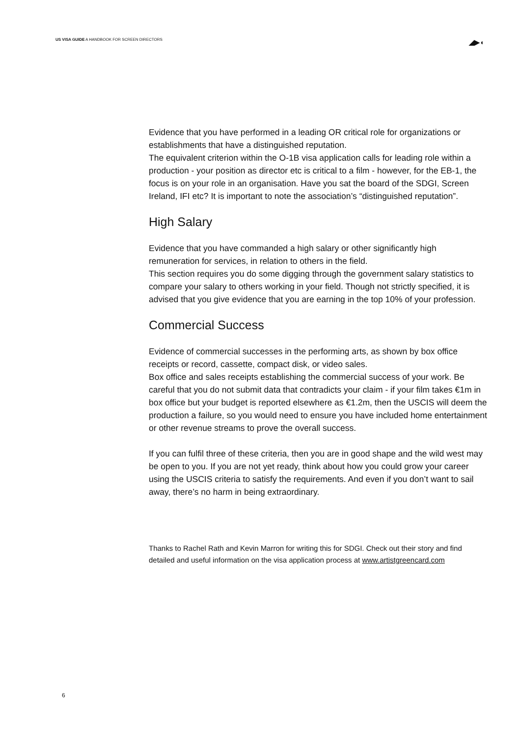US VISA GUIDE A HANDBOOK FOR SCREEN DIRECTORS
◢▶◖
Evidence that you have performed in a leading OR critical role for organizations or establishments that have a distinguished reputation.
The equivalent criterion within the O-1B visa application calls for leading role within a production - your position as director etc is critical to a film - however, for the EB-1, the focus is on your role in an organisation. Have you sat the board of the SDGI, Screen Ireland, IFI etc? It is important to note the association’s “distinguished reputation”.
High Salary
Evidence that you have commanded a high salary or other significantly high remuneration for services, in relation to others in the field.
This section requires you do some digging through the government salary statistics to compare your salary to others working in your field. Though not strictly specified, it is advised that you give evidence that you are earning in the top 10% of your profession.
Commercial Success
Evidence of commercial successes in the performing arts, as shown by box office receipts or record, cassette, compact disk, or video sales.
Box office and sales receipts establishing the commercial success of your work. Be careful that you do not submit data that contradicts your claim - if your film takes €1m in box office but your budget is reported elsewhere as €1.2m, then the USCIS will deem the production a failure, so you would need to ensure you have included home entertainment or other revenue streams to prove the overall success.
If you can fulfil three of these criteria, then you are in good shape and the wild west may be open to you. If you are not yet ready, think about how you could grow your career using the USCIS criteria to satisfy the requirements. And even if you don’t want to sail away, there’s no harm in being extraordinary.
Thanks to Rachel Rath and Kevin Marron for writing this for SDGI. Check out their story and find detailed and useful information on the visa application process at www.artistgreencard.com
6